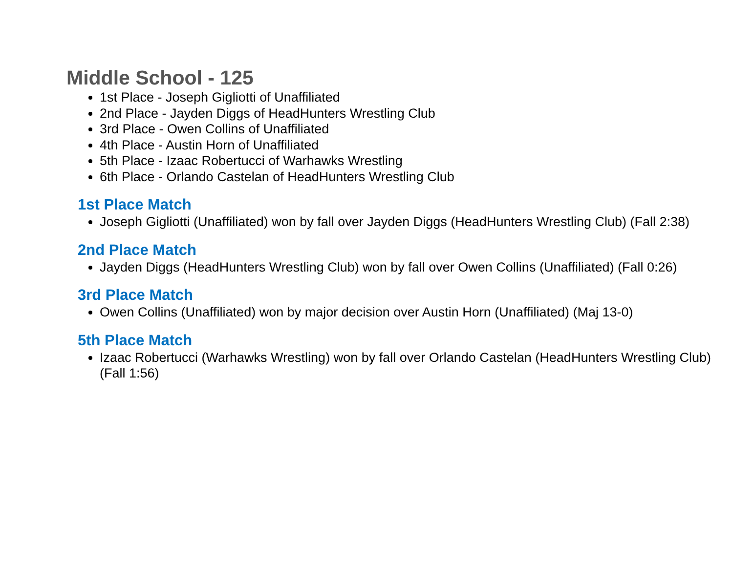Middle School - 125
1st Place - Joseph Gigliotti of Unaffiliated
2nd Place - Jayden Diggs of HeadHunters Wrestling Club
3rd Place - Owen Collins of Unaffiliated
4th Place - Austin Horn of Unaffiliated
5th Place - Izaac Robertucci of Warhawks Wrestling
6th Place - Orlando Castelan of HeadHunters Wrestling Club
1st Place Match
Joseph Gigliotti (Unaffiliated) won by fall over Jayden Diggs (HeadHunters Wrestling Club) (Fall 2:38)
2nd Place Match
Jayden Diggs (HeadHunters Wrestling Club) won by fall over Owen Collins (Unaffiliated) (Fall 0:26)
3rd Place Match
Owen Collins (Unaffiliated) won by major decision over Austin Horn (Unaffiliated) (Maj 13-0)
5th Place Match
Izaac Robertucci (Warhawks Wrestling) won by fall over Orlando Castelan (HeadHunters Wrestling Club) (Fall 1:56)